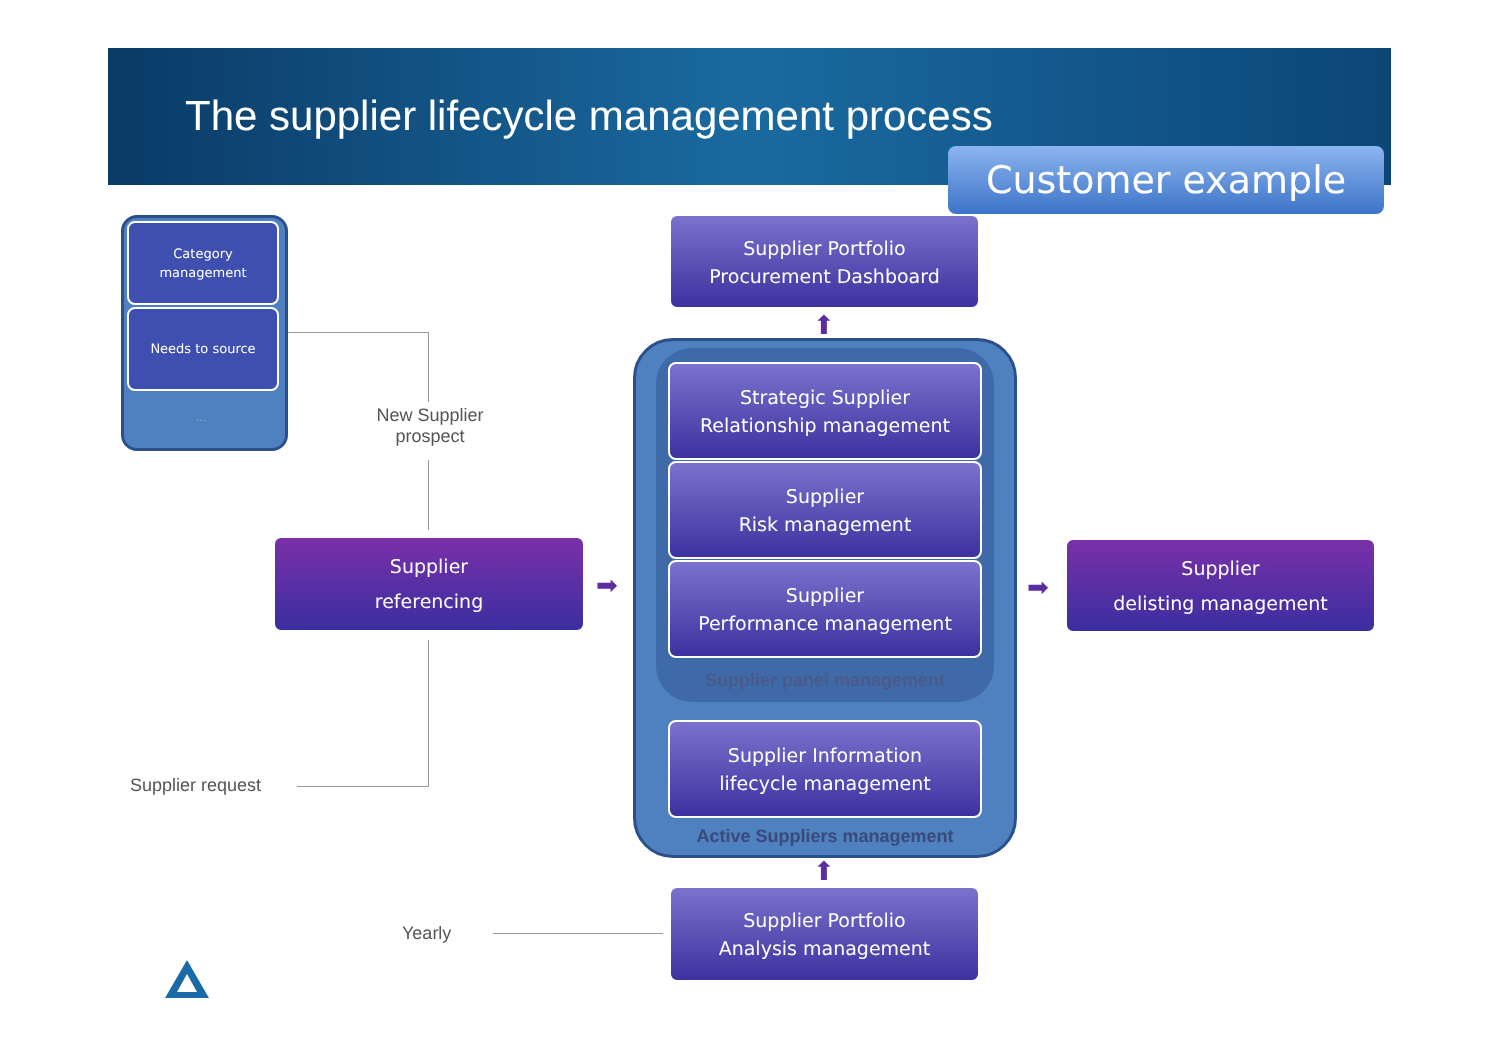The supplier lifecycle management process
Customer example
Category
management
Needs to source
...
New Supplier
prospect
Supplier
referencing
Supplier request
Supplier Portfolio
Procurement Dashboard
⬆
Strategic Supplier
Relationship management
Supplier
Risk management
Supplier
Performance management
Supplier panel management
Supplier Information
lifecycle management
Active Suppliers management
➡ ➡
Supplier
delisting management
⬆
Supplier Portfolio
Analysis management
Yearly